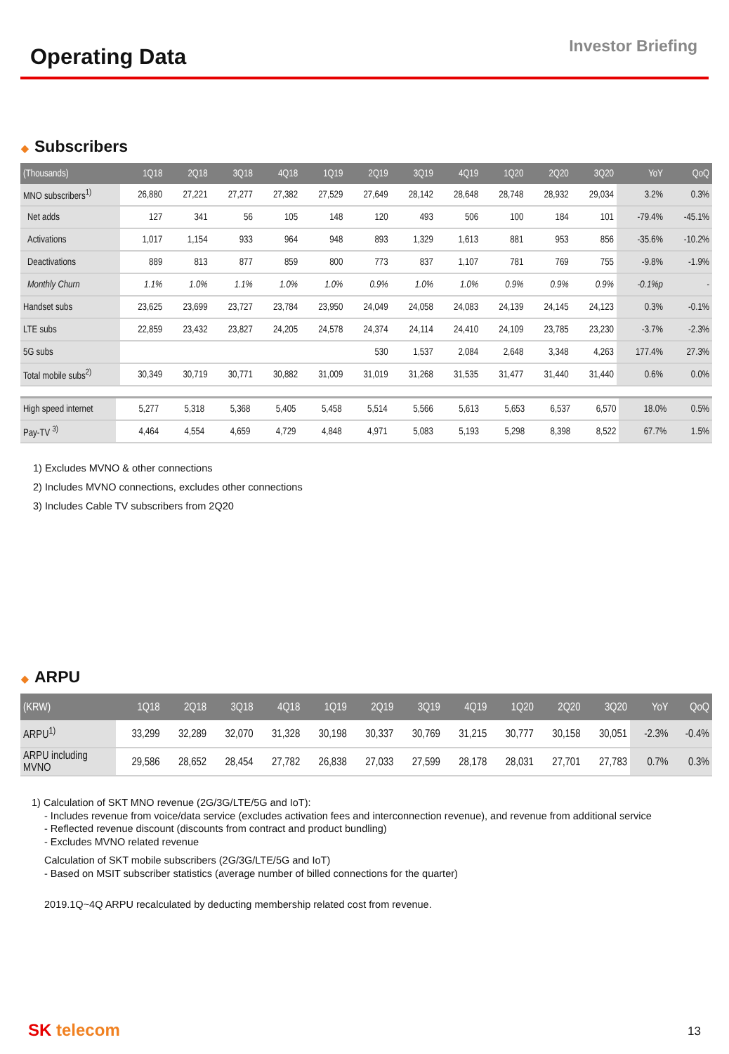Operating Data
Investor Briefing
◆ Subscribers
| (Thousands) | 1Q18 | 2Q18 | 3Q18 | 4Q18 | 1Q19 | 2Q19 | 3Q19 | 4Q19 | 1Q20 | 2Q20 | 3Q20 | YoY | QoQ |
| --- | --- | --- | --- | --- | --- | --- | --- | --- | --- | --- | --- | --- | --- |
| MNO subscribers<sup>1)</sup> | 26,880 | 27,221 | 27,277 | 27,382 | 27,529 | 27,649 | 28,142 | 28,648 | 28,748 | 28,932 | 29,034 | 3.2% | 0.3% |
| Net adds | 127 | 341 | 56 | 105 | 148 | 120 | 493 | 506 | 100 | 184 | 101 | -79.4% | -45.1% |
| Activations | 1,017 | 1,154 | 933 | 964 | 948 | 893 | 1,329 | 1,613 | 881 | 953 | 856 | -35.6% | -10.2% |
| Deactivations | 889 | 813 | 877 | 859 | 800 | 773 | 837 | 1,107 | 781 | 769 | 755 | -9.8% | -1.9% |
| Monthly Churn | 1.1% | 1.0% | 1.1% | 1.0% | 1.0% | 0.9% | 1.0% | 1.0% | 0.9% | 0.9% | 0.9% | -0.1%p | - |
| Handset subs | 23,625 | 23,699 | 23,727 | 23,784 | 23,950 | 24,049 | 24,058 | 24,083 | 24,139 | 24,145 | 24,123 | 0.3% | -0.1% |
| LTE subs | 22,859 | 23,432 | 23,827 | 24,205 | 24,578 | 24,374 | 24,114 | 24,410 | 24,109 | 23,785 | 23,230 | -3.7% | -2.3% |
| 5G subs | | | | | | 530 | 1,537 | 2,084 | 2,648 | 3,348 | 4,263 | 177.4% | 27.3% |
| Total mobile subs<sup>2)</sup> | 30,349 | 30,719 | 30,771 | 30,882 | 31,009 | 31,019 | 31,268 | 31,535 | 31,477 | 31,440 | 31,440 | 0.6% | 0.0% |
| High speed internet | 5,277 | 5,318 | 5,368 | 5,405 | 5,458 | 5,514 | 5,566 | 5,613 | 5,653 | 6,537 | 6,570 | 18.0% | 0.5% |
| Pay-TV <sup>3)</sup> | 4,464 | 4,554 | 4,659 | 4,729 | 4,848 | 4,971 | 5,083 | 5,193 | 5,298 | 8,398 | 8,522 | 67.7% | 1.5% |
1) Excludes MVNO & other connections
2) Includes MVNO connections, excludes other connections
3) Includes Cable TV subscribers from 2Q20
◆ ARPU
| (KRW) | 1Q18 | 2Q18 | 3Q18 | 4Q18 | 1Q19 | 2Q19 | 3Q19 | 4Q19 | 1Q20 | 2Q20 | 3Q20 | YoY | QoQ |
| --- | --- | --- | --- | --- | --- | --- | --- | --- | --- | --- | --- | --- | --- |
| ARPU<sup>1)</sup> | 33,299 | 32,289 | 32,070 | 31,328 | 30,198 | 30,337 | 30,769 | 31,215 | 30,777 | 30,158 | 30,051 | -2.3% | -0.4% |
| ARPU including MVNO | 29,586 | 28,652 | 28,454 | 27,782 | 26,838 | 27,033 | 27,599 | 28,178 | 28,031 | 27,701 | 27,783 | 0.7% | 0.3% |
1) Calculation of SKT MNO revenue (2G/3G/LTE/5G and IoT):
- Includes revenue from voice/data service (excludes activation fees and interconnection revenue), and revenue from additional service
- Reflected revenue discount (discounts from contract and product bundling)
- Excludes MVNO related revenue
Calculation of SKT mobile subscribers (2G/3G/LTE/5G and IoT)
- Based on MSIT subscriber statistics (average number of billed connections for the quarter)
2019.1Q~4Q ARPU recalculated by deducting membership related cost from revenue.
SK telecom 13